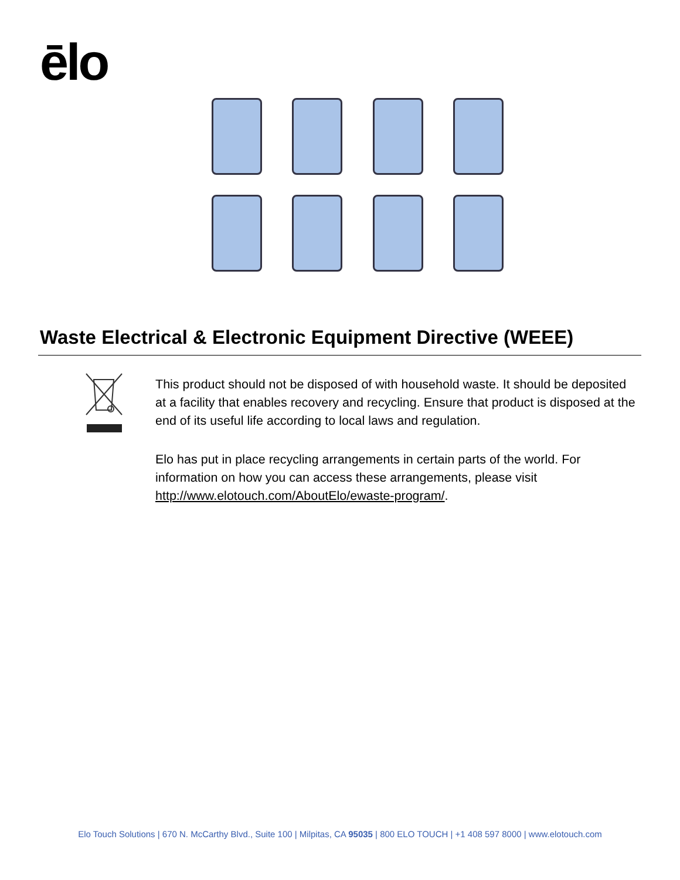ēlo
Waste Electrical & Electronic Equipment Directive (WEEE)
This product should not be disposed of with household waste. It should be deposited at a facility that enables recovery and recycling. Ensure that product is disposed at the end of its useful life according to local laws and regulation.
Elo has put in place recycling arrangements in certain parts of the world. For information on how you can access these arrangements, please visit http://www.elotouch.com/AboutElo/ewaste-program/.
Elo Touch Solutions | 670 N. McCarthy Blvd., Suite 100 | Milpitas, CA 95035 | 800 ELO TOUCH | +1 408 597 8000 | www.elotouch.com